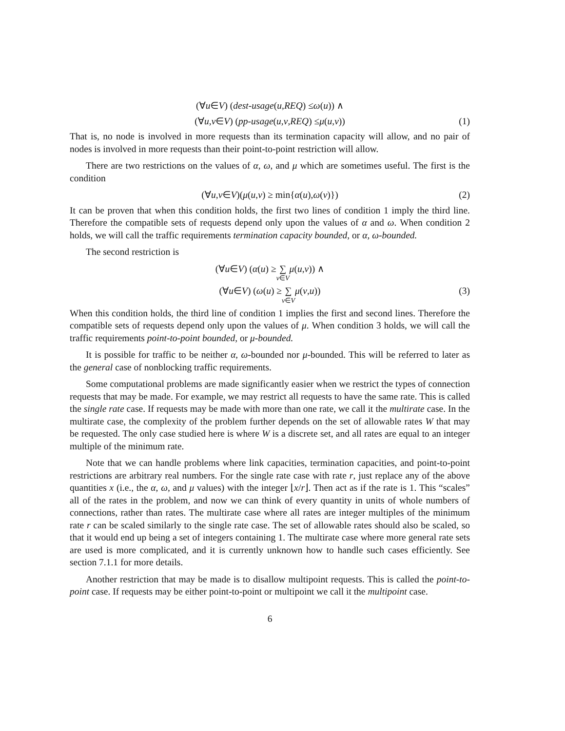(∀ u ∈ V) (dest-usage (u, REQ) ≤ ω (u)) ∧
(∀ u, v ∈ V) (pp-usage (u, v, REQ) ≤ μ (u, v)) (1)
That is, no node is involved in more requests than its termination capacity will allow, and no pair of nodes is involved in more requests than their point-to-point restriction will allow.
There are two restrictions on the values of α, ω, and μ which are sometimes useful. The first is the condition
(∀ u, v ∈ V)(μ (u, v) ≥ min{ α (u), ω (v)}) (2)
It can be proven that when this condition holds, the first two lines of condition 1 imply the third line. Therefore the compatible sets of requests depend only upon the values of α and ω. When condition 2 holds, we will call the traffic requirements termination capacity bounded, or α, ω-bounded.
The second restriction is
(∀ u ∈ V) (α (u) ≥ ∑<sub>v∈V</sub> μ (u, v)) ∧
(∀ u ∈ V) (ω (u) ≥ ∑<sub>v∈V</sub> μ (v, u)) (3)
When this condition holds, the third line of condition 1 implies the first and second lines. Therefore the compatible sets of requests depend only upon the values of μ. When condition 3 holds, we will call the traffic requirements point-to-point bounded, or μ-bounded.
It is possible for traffic to be neither α, ω-bounded nor μ-bounded. This will be referred to later as the general case of nonblocking traffic requirements.
Some computational problems are made significantly easier when we restrict the types of connection requests that may be made. For example, we may restrict all requests to have the same rate. This is called the single rate case. If requests may be made with more than one rate, we call it the multirate case. In the multirate case, the complexity of the problem further depends on the set of allowable rates W that may be requested. The only case studied here is where W is a discrete set, and all rates are equal to an integer multiple of the minimum rate.
Note that we can handle problems where link capacities, termination capacities, and point-to-point restrictions are arbitrary real numbers. For the single rate case with rate r, just replace any of the above quantities x (i.e., the α, ω, and μ values) with the integer ⌊x/r⌋. Then act as if the rate is 1. This “scales” all of the rates in the problem, and now we can think of every quantity in units of whole numbers of connections, rather than rates. The multirate case where all rates are integer multiples of the minimum rate r can be scaled similarly to the single rate case. The set of allowable rates should also be scaled, so that it would end up being a set of integers containing 1. The multirate case where more general rate sets are used is more complicated, and it is currently unknown how to handle such cases efficiently. See section 7.1.1 for more details.
Another restriction that may be made is to disallow multipoint requests. This is called the point-to-point case. If requests may be either point-to-point or multipoint we call it the multipoint case.
6